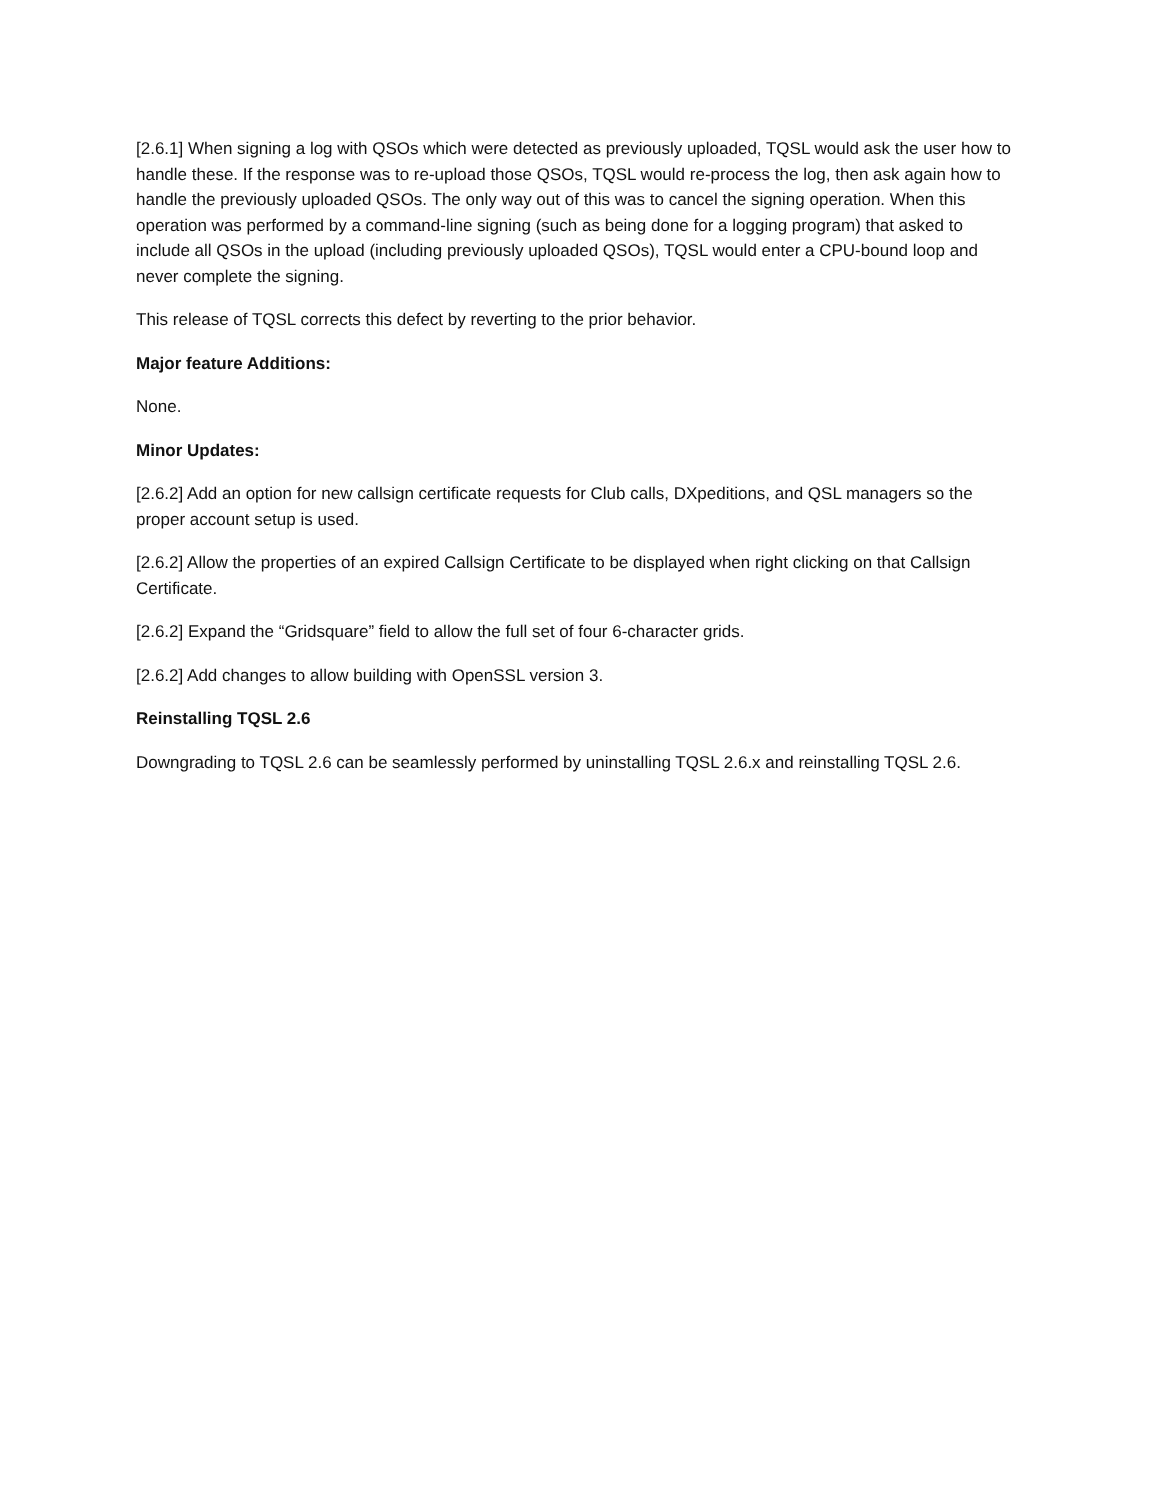[2.6.1] When signing a log with QSOs which were detected as previously uploaded, TQSL would ask the user how to handle these. If the response was to re-upload those QSOs, TQSL would re-process the log, then ask again how to handle the previously uploaded QSOs. The only way out of this was to cancel the signing operation. When this operation was performed by a command-line signing (such as being done for a logging program) that asked to include all QSOs in the upload (including previously uploaded QSOs), TQSL would enter a CPU-bound loop and never complete the signing.
This release of TQSL corrects this defect by reverting to the prior behavior.
Major feature Additions:
None.
Minor Updates:
[2.6.2] Add an option for new callsign certificate requests for Club calls, DXpeditions, and QSL managers so the proper account setup is used.
[2.6.2] Allow the properties of an expired Callsign Certificate to be displayed when right clicking on that Callsign Certificate.
[2.6.2] Expand the “Gridsquare” field to allow the full set of four 6-character grids.
[2.6.2] Add changes to allow building with OpenSSL version 3.
Reinstalling TQSL 2.6
Downgrading to TQSL 2.6 can be seamlessly performed by uninstalling TQSL 2.6.x and reinstalling TQSL 2.6.